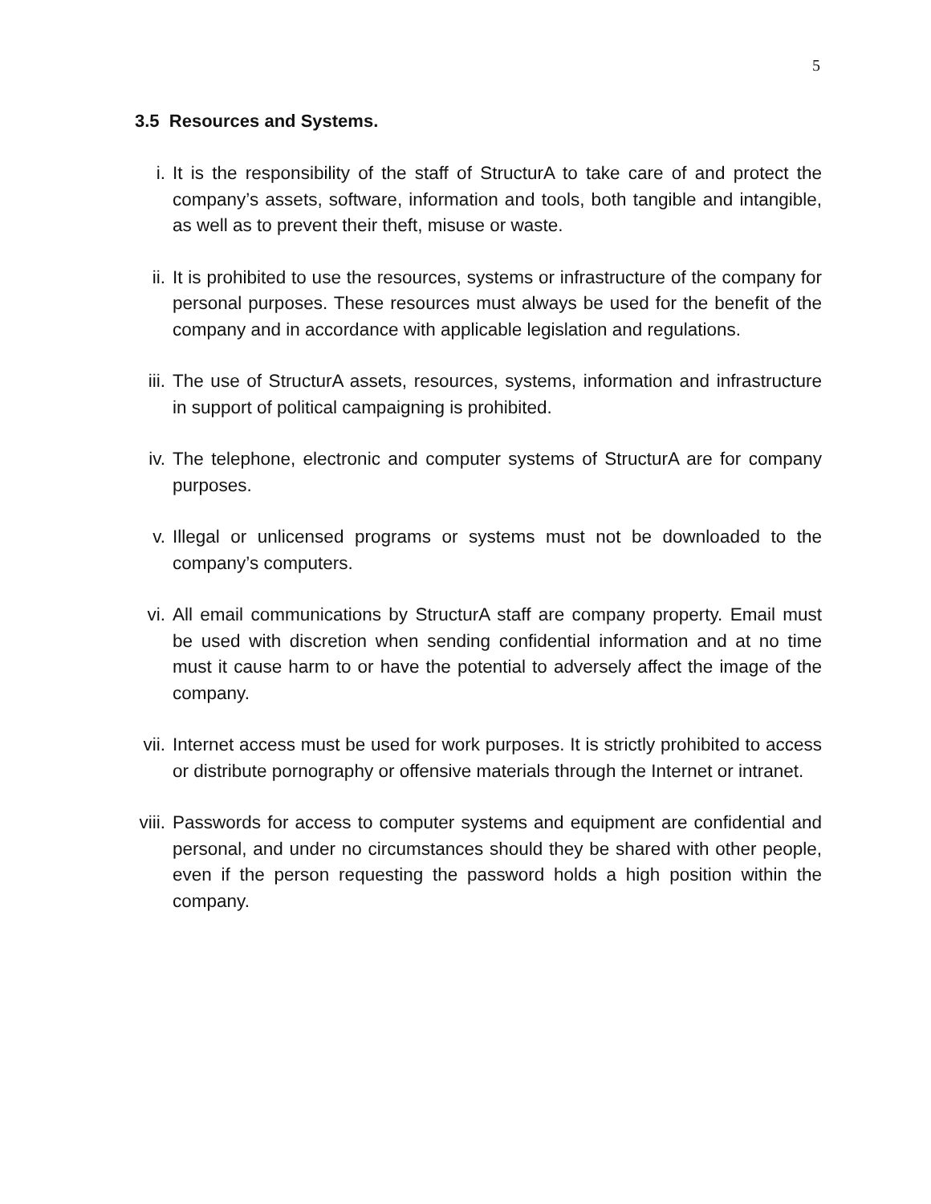5
3.5 Resources and Systems.
i. It is the responsibility of the staff of StructurA to take care of and protect the company’s assets, software, information and tools, both tangible and intangible, as well as to prevent their theft, misuse or waste.
ii. It is prohibited to use the resources, systems or infrastructure of the company for personal purposes. These resources must always be used for the benefit of the company and in accordance with applicable legislation and regulations.
iii. The use of StructurA assets, resources, systems, information and infrastructure in support of political campaigning is prohibited.
iv. The telephone, electronic and computer systems of StructurA are for company purposes.
v. Illegal or unlicensed programs or systems must not be downloaded to the company’s computers.
vi. All email communications by StructurA staff are company property. Email must be used with discretion when sending confidential information and at no time must it cause harm to or have the potential to adversely affect the image of the company.
vii. Internet access must be used for work purposes. It is strictly prohibited to access or distribute pornography or offensive materials through the Internet or intranet.
viii. Passwords for access to computer systems and equipment are confidential and personal, and under no circumstances should they be shared with other people, even if the person requesting the password holds a high position within the company.